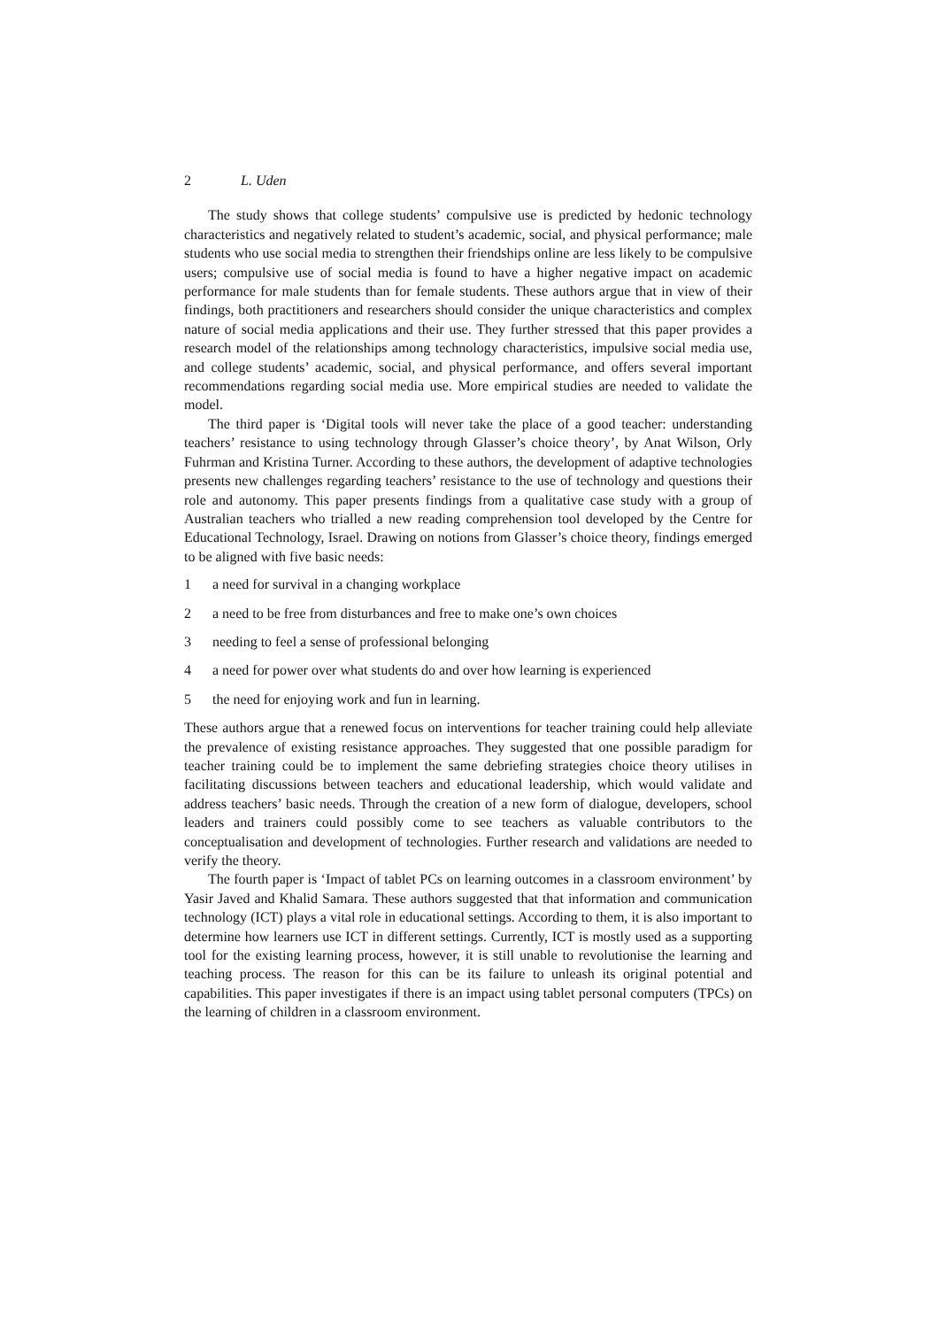2 L. Uden
The study shows that college students’ compulsive use is predicted by hedonic technology characteristics and negatively related to student’s academic, social, and physical performance; male students who use social media to strengthen their friendships online are less likely to be compulsive users; compulsive use of social media is found to have a higher negative impact on academic performance for male students than for female students. These authors argue that in view of their findings, both practitioners and researchers should consider the unique characteristics and complex nature of social media applications and their use. They further stressed that this paper provides a research model of the relationships among technology characteristics, impulsive social media use, and college students’ academic, social, and physical performance, and offers several important recommendations regarding social media use. More empirical studies are needed to validate the model.
The third paper is ‘Digital tools will never take the place of a good teacher: understanding teachers’ resistance to using technology through Glasser’s choice theory’, by Anat Wilson, Orly Fuhrman and Kristina Turner. According to these authors, the development of adaptive technologies presents new challenges regarding teachers’ resistance to the use of technology and questions their role and autonomy. This paper presents findings from a qualitative case study with a group of Australian teachers who trialled a new reading comprehension tool developed by the Centre for Educational Technology, Israel. Drawing on notions from Glasser’s choice theory, findings emerged to be aligned with five basic needs:
1 a need for survival in a changing workplace
2 a need to be free from disturbances and free to make one’s own choices
3 needing to feel a sense of professional belonging
4 a need for power over what students do and over how learning is experienced
5 the need for enjoying work and fun in learning.
These authors argue that a renewed focus on interventions for teacher training could help alleviate the prevalence of existing resistance approaches. They suggested that one possible paradigm for teacher training could be to implement the same debriefing strategies choice theory utilises in facilitating discussions between teachers and educational leadership, which would validate and address teachers’ basic needs. Through the creation of a new form of dialogue, developers, school leaders and trainers could possibly come to see teachers as valuable contributors to the conceptualisation and development of technologies. Further research and validations are needed to verify the theory.
The fourth paper is ‘Impact of tablet PCs on learning outcomes in a classroom environment’ by Yasir Javed and Khalid Samara. These authors suggested that that information and communication technology (ICT) plays a vital role in educational settings. According to them, it is also important to determine how learners use ICT in different settings. Currently, ICT is mostly used as a supporting tool for the existing learning process, however, it is still unable to revolutionise the learning and teaching process. The reason for this can be its failure to unleash its original potential and capabilities. This paper investigates if there is an impact using tablet personal computers (TPCs) on the learning of children in a classroom environment.